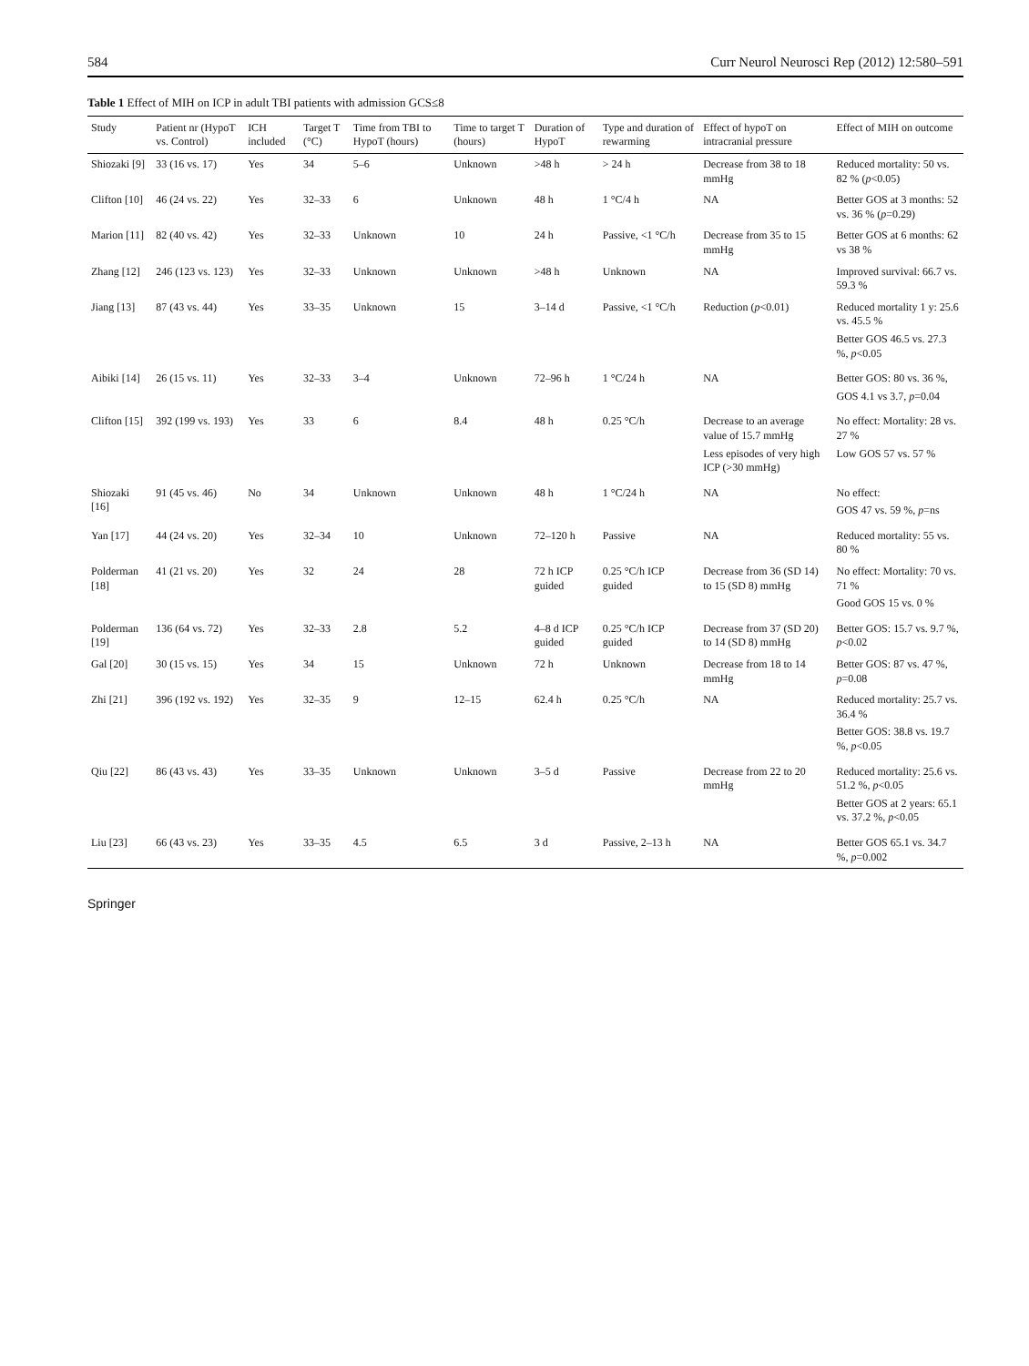584 Curr Neurol Neurosci Rep (2012) 12:580–591
Table 1 Effect of MIH on ICP in adult TBI patients with admission GCS≤8
| Study | Patient nr (HypoT vs. Control) | ICH included | Target T (°C) | Time from TBI to HypoT (hours) | Time to target T (hours) | Duration of HypoT | Type and duration of rewarming | Effect of hypoT on intracranial pressure | Effect of MIH on outcome |
| --- | --- | --- | --- | --- | --- | --- | --- | --- | --- |
| Shiozaki [9] | 33 (16 vs. 17) | Yes | 34 | 5–6 | Unknown | >48 h | > 24 h | Decrease from 38 to 18 mmHg | Reduced mortality: 50 vs. 82 % ( p <0.05) |
| Clifton [10] | 46 (24 vs. 22) | Yes | 32–33 | 6 | Unknown | 48 h | 1 °C/4 h | NA | Better GOS at 3 months: 52 vs. 36 % ( p =0.29) |
| Marion [11] | 82 (40 vs. 42) | Yes | 32–33 | Unknown | 10 | 24 h | Passive, <1 °C/h | Decrease from 35 to 15 mmHg | Better GOS at 6 months: 62 vs 38 % |
| Zhang [12] | 246 (123 vs. 123) | Yes | 32–33 | Unknown | Unknown | >48 h | Unknown | NA | Improved survival: 66.7 vs. 59.3 % |
| Jiang [13] | 87 (43 vs. 44) | Yes | 33–35 | Unknown | 15 | 3–14 d | Passive, <1 °C/h | Reduction ( p <0.01) | Reduced mortality 1 y: 25.6 vs. 45.5 % Better GOS 46.5 vs. 27.3 %, p <0.05 |
| Aibiki [14] | 26 (15 vs. 11) | Yes | 32–33 | 3–4 | Unknown | 72–96 h | 1 °C/24 h | NA | Better GOS: 80 vs. 36 %, GOS 4.1 vs 3.7, p =0.04 |
| Clifton [15] | 392 (199 vs. 193) | Yes | 33 | 6 | 8.4 | 48 h | 0.25 °C/h | Decrease to an average value of 15.7 mmHg Less episodes of very high ICP (>30 mmHg) | No effect: Mortality: 28 vs. 27 % Low GOS 57 vs. 57 % |
| Shiozaki [16] | 91 (45 vs. 46) | No | 34 | Unknown | Unknown | 48 h | 1 °C/24 h | NA | No effect: GOS 47 vs. 59 %, p =ns |
| Yan [17] | 44 (24 vs. 20) | Yes | 32–34 | 10 | Unknown | 72–120 h | Passive | NA | Reduced mortality: 55 vs. 80 % |
| Polderman [18] | 41 (21 vs. 20) | Yes | 32 | 24 | 28 | 72 h ICP guided | 0.25 °C/h ICP guided | Decrease from 36 (SD 14) to 15 (SD 8) mmHg | No effect: Mortality: 70 vs. 71 % Good GOS 15 vs. 0 % |
| Polderman [19] | 136 (64 vs. 72) | Yes | 32–33 | 2.8 | 5.2 | 4–8 d ICP guided | 0.25 °C/h ICP guided | Decrease from 37 (SD 20) to 14 (SD 8) mmHg | Better GOS: 15.7 vs. 9.7 %, p <0.02 |
| Gal [20] | 30 (15 vs. 15) | Yes | 34 | 15 | Unknown | 72 h | Unknown | Decrease from 18 to 14 mmHg | Better GOS: 87 vs. 47 %, p =0.08 |
| Zhi [21] | 396 (192 vs. 192) | Yes | 32–35 | 9 | 12–15 | 62.4 h | 0.25 °C/h | NA | Reduced mortality: 25.7 vs. 36.4 % Better GOS: 38.8 vs. 19.7 %, p <0.05 |
| Qiu [22] | 86 (43 vs. 43) | Yes | 33–35 | Unknown | Unknown | 3–5 d | Passive | Decrease from 22 to 20 mmHg | Reduced mortality: 25.6 vs. 51.2 %, p <0.05 Better GOS at 2 years: 65.1 vs. 37.2 %, p <0.05 |
| Liu [23] | 66 (43 vs. 23) | Yes | 33–35 | 4.5 | 6.5 | 3 d | Passive, 2–13 h | NA | Better GOS 65.1 vs. 34.7 %, p =0.002 |
Springer